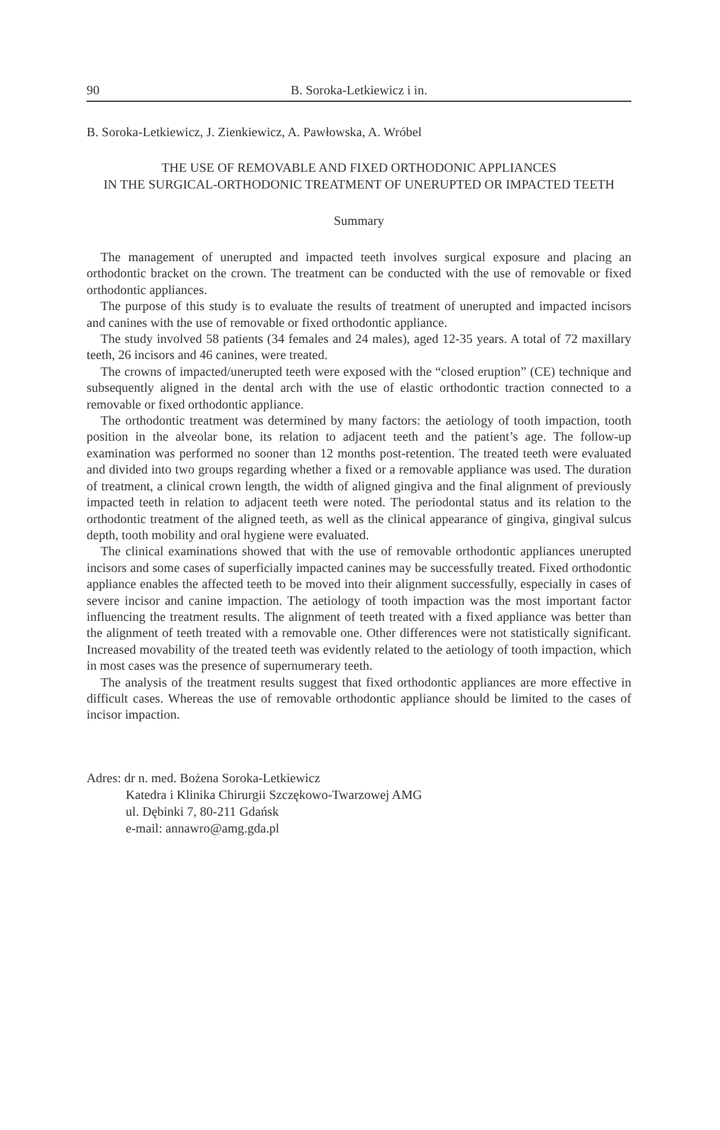90 B. Soroka-Letkiewicz i in.
B. Soroka-Letkiewicz, J. Zienkiewicz, A. Pawłowska, A. Wróbel
THE USE OF REMOVABLE AND FIXED ORTHODONIC APPLIANCES
IN THE SURGICAL-ORTHODONIC TREATMENT OF UNERUPTED OR IMPACTED TEETH
Summary
The management of unerupted and impacted teeth involves surgical exposure and placing an orthodontic bracket on the crown. The treatment can be conducted with the use of removable or fixed orthodontic appliances.
The purpose of this study is to evaluate the results of treatment of unerupted and impacted incisors and canines with the use of removable or fixed orthodontic appliance.
The study involved 58 patients (34 females and 24 males), aged 12-35 years. A total of 72 maxillary teeth, 26 incisors and 46 canines, were treated.
The crowns of impacted/unerupted teeth were exposed with the “closed eruption” (CE) technique and subsequently aligned in the dental arch with the use of elastic orthodontic traction connected to a removable or fixed orthodontic appliance.
The orthodontic treatment was determined by many factors: the aetiology of tooth impaction, tooth position in the alveolar bone, its relation to adjacent teeth and the patient’s age. The follow-up examination was performed no sooner than 12 months post-retention. The treated teeth were evaluated and divided into two groups regarding whether a fixed or a removable appliance was used. The duration of treatment, a clinical crown length, the width of aligned gingiva and the final alignment of previously impacted teeth in relation to adjacent teeth were noted. The periodontal status and its relation to the orthodontic treatment of the aligned teeth, as well as the clinical appearance of gingiva, gingival sulcus depth, tooth mobility and oral hygiene were evaluated.
The clinical examinations showed that with the use of removable orthodontic appliances unerupted incisors and some cases of superficially impacted canines may be successfully treated. Fixed orthodontic appliance enables the affected teeth to be moved into their alignment successfully, especially in cases of severe incisor and canine impaction. The aetiology of tooth impaction was the most important factor influencing the treatment results. The alignment of teeth treated with a fixed appliance was better than the alignment of teeth treated with a removable one. Other differences were not statistically significant. Increased movability of the treated teeth was evidently related to the aetiology of tooth impaction, which in most cases was the presence of supernumerary teeth.
The analysis of the treatment results suggest that fixed orthodontic appliances are more effective in difficult cases. Whereas the use of removable orthodontic appliance should be limited to the cases of incisor impaction.
Adres: dr n. med. Bożena Soroka-Letkiewicz
Katedra i Klinika Chirurgii Szczękowo-Twarzowej AMG
ul. Dębinki 7, 80-211 Gdańsk
e-mail: annawro@amg.gda.pl